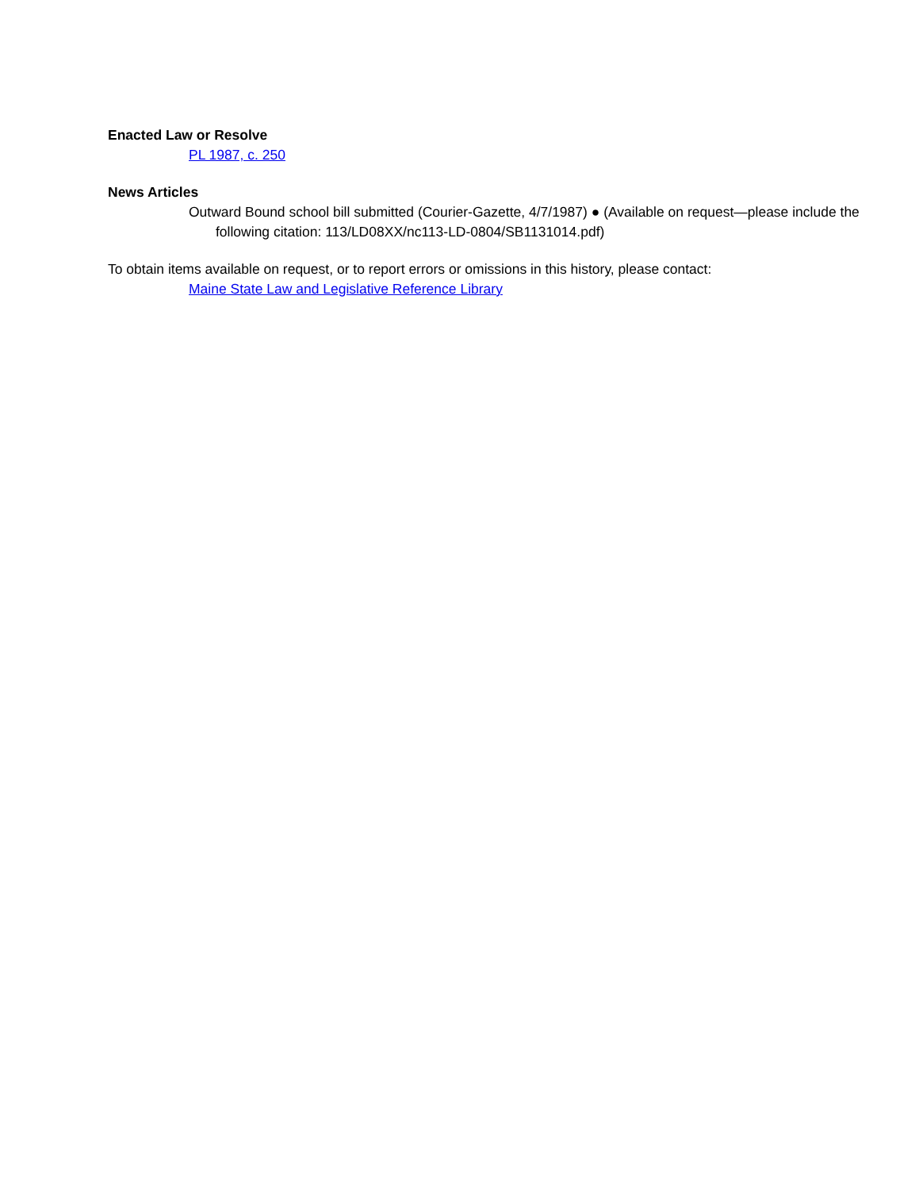Enacted Law or Resolve
PL 1987, c. 250
News Articles
Outward Bound school bill submitted (Courier-Gazette, 4/7/1987) ● (Available on request—please include the following citation: 113/LD08XX/nc113-LD-0804/SB1131014.pdf)
To obtain items available on request, or to report errors or omissions in this history, please contact:
Maine State Law and Legislative Reference Library